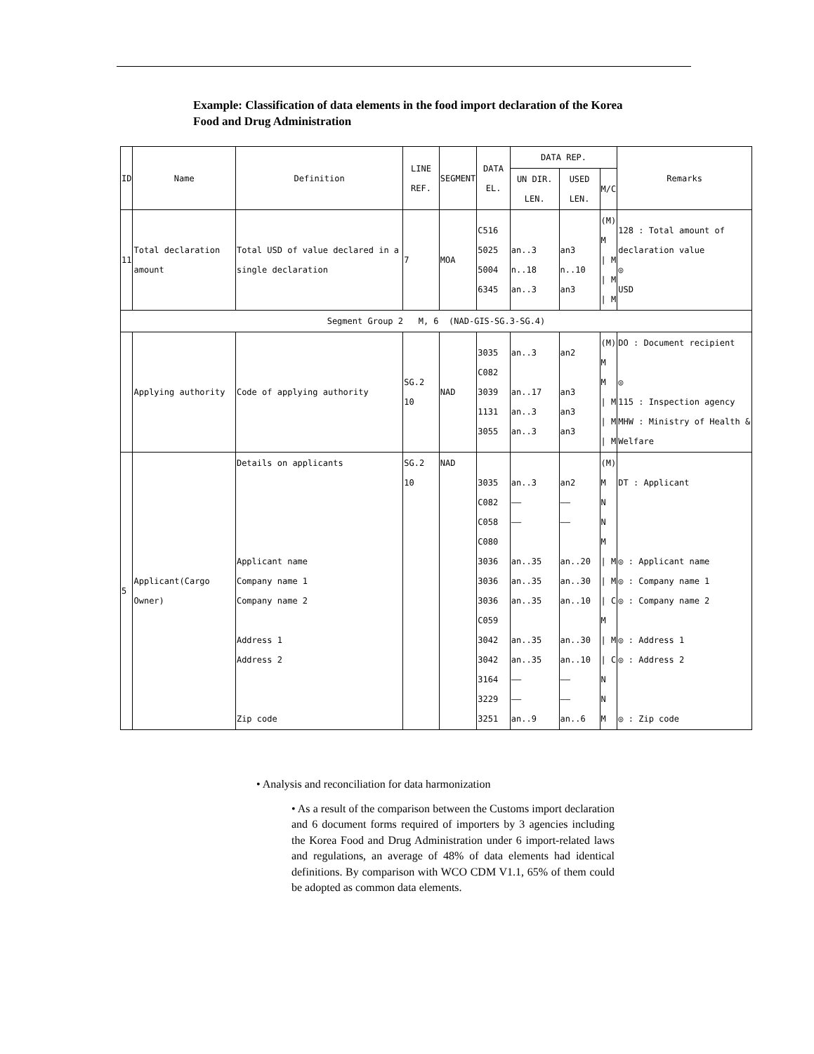Example: Classification of data elements in the food import declaration of the Korea Food and Drug Administration
| ID | Name | Definition | LINE REF. | SEGMENT | DATA EL. | DATA REP. | | | Remarks |
| --- | --- | --- | --- | --- | --- | --- | --- | --- | --- |
| | | | | | | UN DIR. LEN. | USED LEN. | M/C | |
| 11 | Total declaration amount | Total USD of value declared in a single declaration | 7 | MOA | C516 5025 5004 6345 | an..3 n..18 an..3 | an3 n..10 an3 | (M) M / M / M / M | 128 : Total amount of declaration value ◎ USD |
| Segment Group 2 M, 6 (NAD-GIS-SG.3-SG.4) | | | | | | | | | |
| | Applying authority | Code of applying authority | SG.2 10 | NAD | 3035 C082 3039 1131 3055 | an..3 an..17 an..3 an..3 | an2 an3 an3 an3 | (M) M M / M / M / M | DO : Document recipient ◎ 115 : Inspection agency MHW : Ministry of Health & Welfare |
| 5 | Applicant(Cargo Owner) | Details on applicants Applicant name Company name 1 Company name 2 Address 1 Address 2 Zip code | SG.2 10 | NAD | 3035 C082 C058 C080 3036 3036 3036 C059 3042 3042 3164 3229 3251 | an..3 —— —— an..35 an..35 an..35 an..35 an..35 —— —— an..9 | an2 —— —— an..20 an..30 an..10 an..30 an..10 —— —— an..6 | (M) M N N M / M / M / C M / M / C N N M | DT : Applicant ◎ : Applicant name ◎ : Company name 1 ◎ : Company name 2 ◎ : Address 1 ◎ : Address 2 ◎ : Zip code |
• Analysis and reconciliation for data harmonization
• As a result of the comparison between the Customs import declaration and 6 document forms required of importers by 3 agencies including the Korea Food and Drug Administration under 6 import-related laws and regulations, an average of 48% of data elements had identical definitions. By comparison with WCO CDM V1.1, 65% of them could be adopted as common data elements.